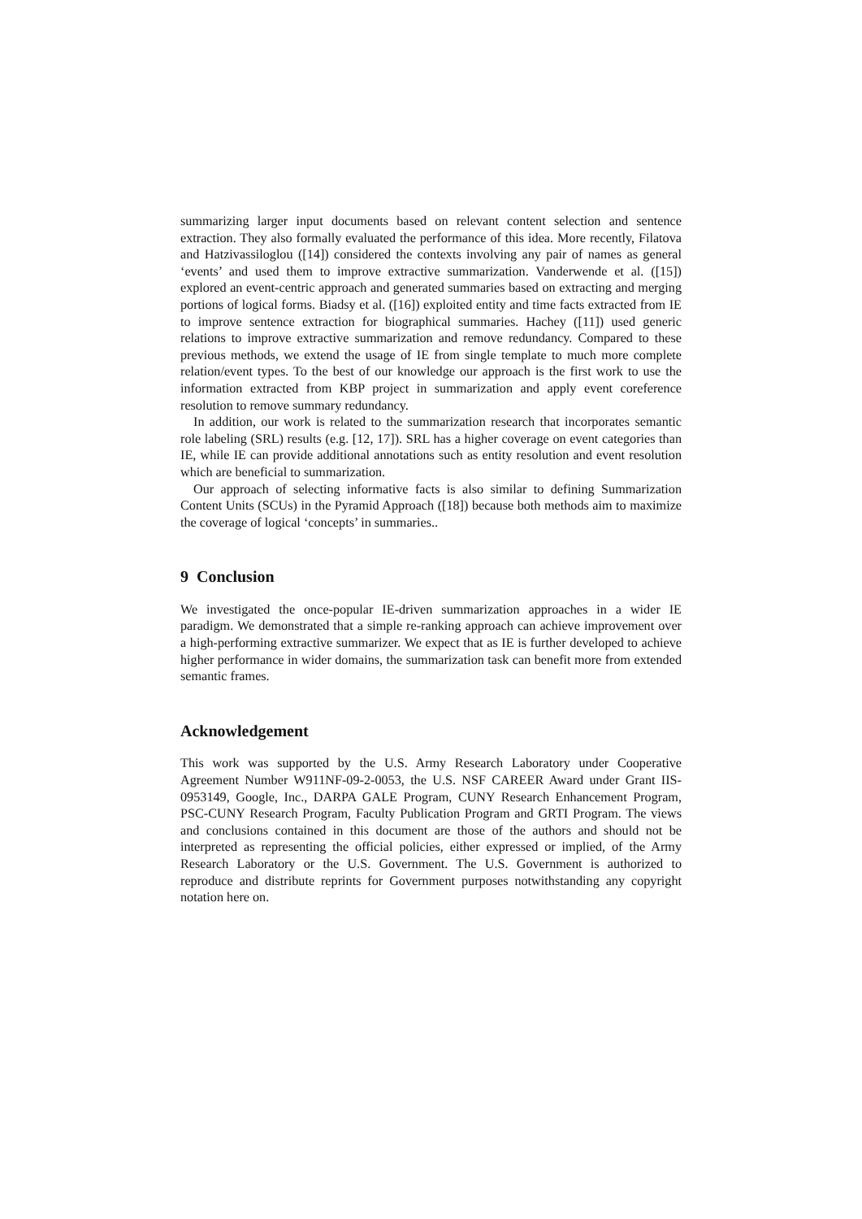summarizing larger input documents based on relevant content selection and sentence extraction. They also formally evaluated the performance of this idea. More recently, Filatova and Hatzivassiloglou ([14]) considered the contexts involving any pair of names as general ‘events’ and used them to improve extractive summarization. Vanderwende et al. ([15]) explored an event-centric approach and generated summaries based on extracting and merging portions of logical forms. Biadsy et al. ([16]) exploited entity and time facts extracted from IE to improve sentence extraction for biographical summaries. Hachey ([11]) used generic relations to improve extractive summarization and remove redundancy. Compared to these previous methods, we extend the usage of IE from single template to much more complete relation/event types. To the best of our knowledge our approach is the first work to use the information extracted from KBP project in summarization and apply event coreference resolution to remove summary redundancy.
In addition, our work is related to the summarization research that incorporates semantic role labeling (SRL) results (e.g. [12, 17]). SRL has a higher coverage on event categories than IE, while IE can provide additional annotations such as entity resolution and event resolution which are beneficial to summarization.
Our approach of selecting informative facts is also similar to defining Summarization Content Units (SCUs) in the Pyramid Approach ([18]) because both methods aim to maximize the coverage of logical ‘concepts’ in summaries..
9 Conclusion
We investigated the once-popular IE-driven summarization approaches in a wider IE paradigm. We demonstrated that a simple re-ranking approach can achieve improvement over a high-performing extractive summarizer. We expect that as IE is further developed to achieve higher performance in wider domains, the summarization task can benefit more from extended semantic frames.
Acknowledgement
This work was supported by the U.S. Army Research Laboratory under Cooperative Agreement Number W911NF-09-2-0053, the U.S. NSF CAREER Award under Grant IIS-0953149, Google, Inc., DARPA GALE Program, CUNY Research Enhancement Program, PSC-CUNY Research Program, Faculty Publication Program and GRTI Program. The views and conclusions contained in this document are those of the authors and should not be interpreted as representing the official policies, either expressed or implied, of the Army Research Laboratory or the U.S. Government. The U.S. Government is authorized to reproduce and distribute reprints for Government purposes notwithstanding any copyright notation here on.